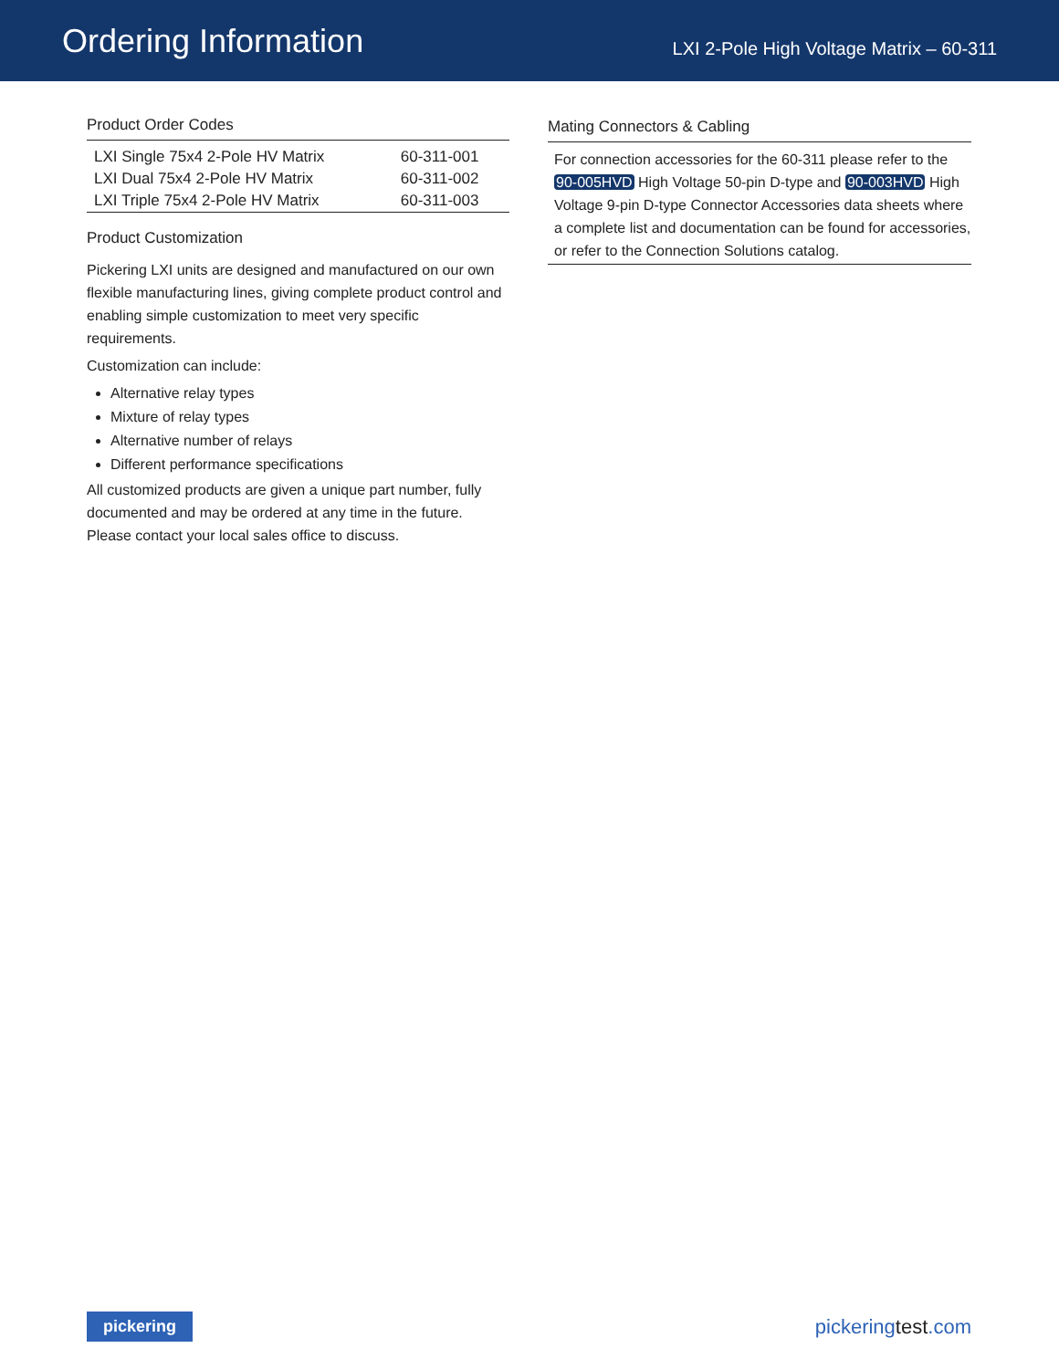Ordering Information
LXI 2-Pole High Voltage Matrix – 60-311
Product Order Codes
| LXI Single 75x4 2-Pole HV Matrix | 60-311-001 |
| LXI Dual 75x4 2-Pole HV Matrix | 60-311-002 |
| LXI Triple 75x4 2-Pole HV Matrix | 60-311-003 |
Product Customization
Pickering LXI units are designed and manufactured on our own flexible manufacturing lines, giving complete product control and enabling simple customization to meet very specific requirements.
Customization can include:
Alternative relay types
Mixture of relay types
Alternative number of relays
Different performance specifications
All customized products are given a unique part number, fully documented and may be ordered at any time in the future. Please contact your local sales office to discuss.
Mating Connectors & Cabling
For connection accessories for the 60-311 please refer to the 90-005HVD High Voltage 50-pin D-type and 90-003HVD High Voltage 9-pin D-type Connector Accessories data sheets where a complete list and documentation can be found for accessories, or refer to the Connection Solutions catalog.
pickering
pickeringtest.com